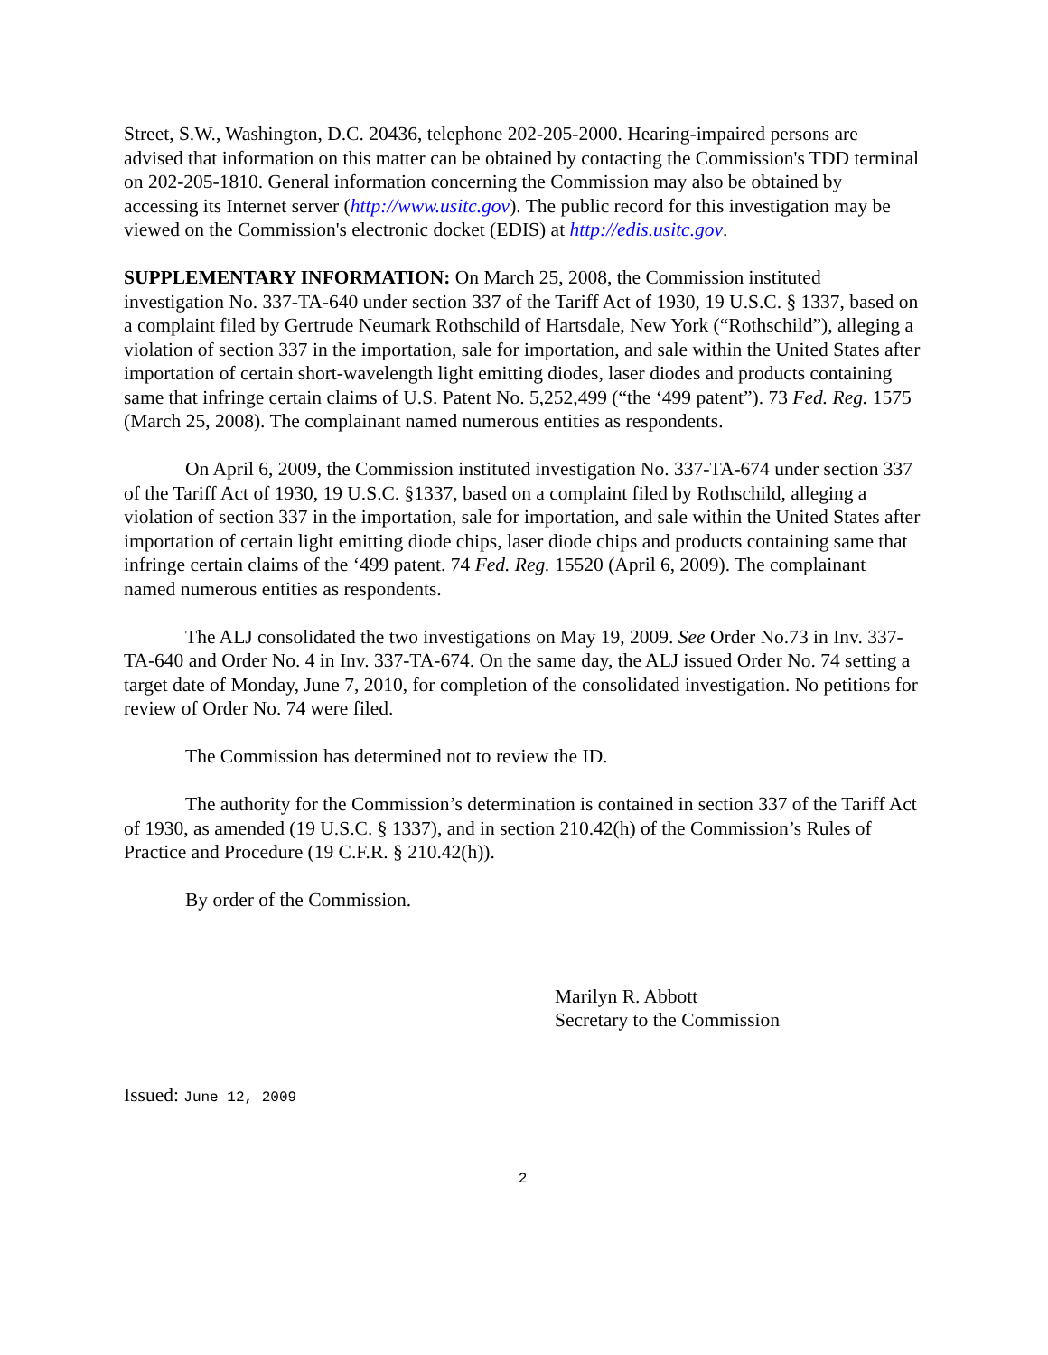Street, S.W., Washington, D.C. 20436, telephone 202-205-2000. Hearing-impaired persons are advised that information on this matter can be obtained by contacting the Commission's TDD terminal on 202-205-1810. General information concerning the Commission may also be obtained by accessing its Internet server (http://www.usitc.gov). The public record for this investigation may be viewed on the Commission's electronic docket (EDIS) at http://edis.usitc.gov.
SUPPLEMENTARY INFORMATION: On March 25, 2008, the Commission instituted investigation No. 337-TA-640 under section 337 of the Tariff Act of 1930, 19 U.S.C. § 1337, based on a complaint filed by Gertrude Neumark Rothschild of Hartsdale, New York (“Rothschild”), alleging a violation of section 337 in the importation, sale for importation, and sale within the United States after importation of certain short-wavelength light emitting diodes, laser diodes and products containing same that infringe certain claims of U.S. Patent No. 5,252,499 (“the ‘499 patent”). 73 Fed. Reg. 1575 (March 25, 2008). The complainant named numerous entities as respondents.
On April 6, 2009, the Commission instituted investigation No. 337-TA-674 under section 337 of the Tariff Act of 1930, 19 U.S.C. §1337, based on a complaint filed by Rothschild, alleging a violation of section 337 in the importation, sale for importation, and sale within the United States after importation of certain light emitting diode chips, laser diode chips and products containing same that infringe certain claims of the ‘499 patent. 74 Fed. Reg. 15520 (April 6, 2009). The complainant named numerous entities as respondents.
The ALJ consolidated the two investigations on May 19, 2009. See Order No.73 in Inv. 337-TA-640 and Order No. 4 in Inv. 337-TA-674. On the same day, the ALJ issued Order No. 74 setting a target date of Monday, June 7, 2010, for completion of the consolidated investigation. No petitions for review of Order No. 74 were filed.
The Commission has determined not to review the ID.
The authority for the Commission’s determination is contained in section 337 of the Tariff Act of 1930, as amended (19 U.S.C. § 1337), and in section 210.42(h) of the Commission’s Rules of Practice and Procedure (19 C.F.R. § 210.42(h)).
By order of the Commission.
Marilyn R. Abbott
Secretary to the Commission
Issued: June 12, 2009
2